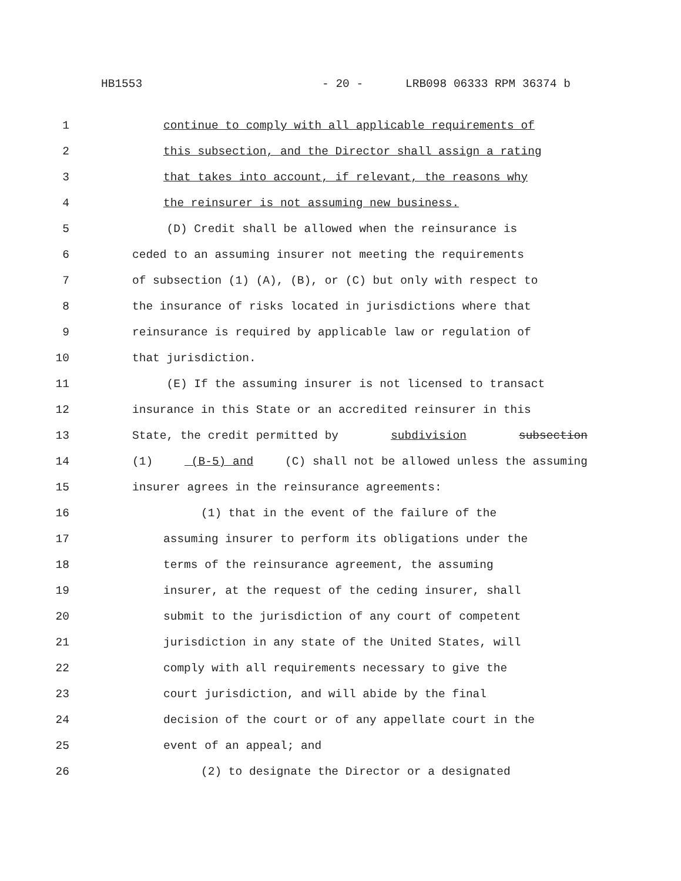HB1553 - 20 - LRB098 06333 RPM 36374 b
1 continue to comply with all applicable requirements of
2 this subsection, and the Director shall assign a rating
3 that takes into account, if relevant, the reasons why
4 the reinsurer is not assuming new business.
5 (D) Credit shall be allowed when the reinsurance is
6 ceded to an assuming insurer not meeting the requirements
7 of subsection (1) (A), (B), or (C) but only with respect to
8 the insurance of risks located in jurisdictions where that
9 reinsurance is required by applicable law or regulation of
10 that jurisdiction.
11 (E) If the assuming insurer is not licensed to transact
12 insurance in this State or an accredited reinsurer in this
13 State, the credit permitted by subdivision subsection
14 (1) (B-5) and (C) shall not be allowed unless the assuming
15 insurer agrees in the reinsurance agreements:
16 (1) that in the event of the failure of the
17 assuming insurer to perform its obligations under the
18 terms of the reinsurance agreement, the assuming
19 insurer, at the request of the ceding insurer, shall
20 submit to the jurisdiction of any court of competent
21 jurisdiction in any state of the United States, will
22 comply with all requirements necessary to give the
23 court jurisdiction, and will abide by the final
24 decision of the court or of any appellate court in the
25 event of an appeal; and
26 (2) to designate the Director or a designated